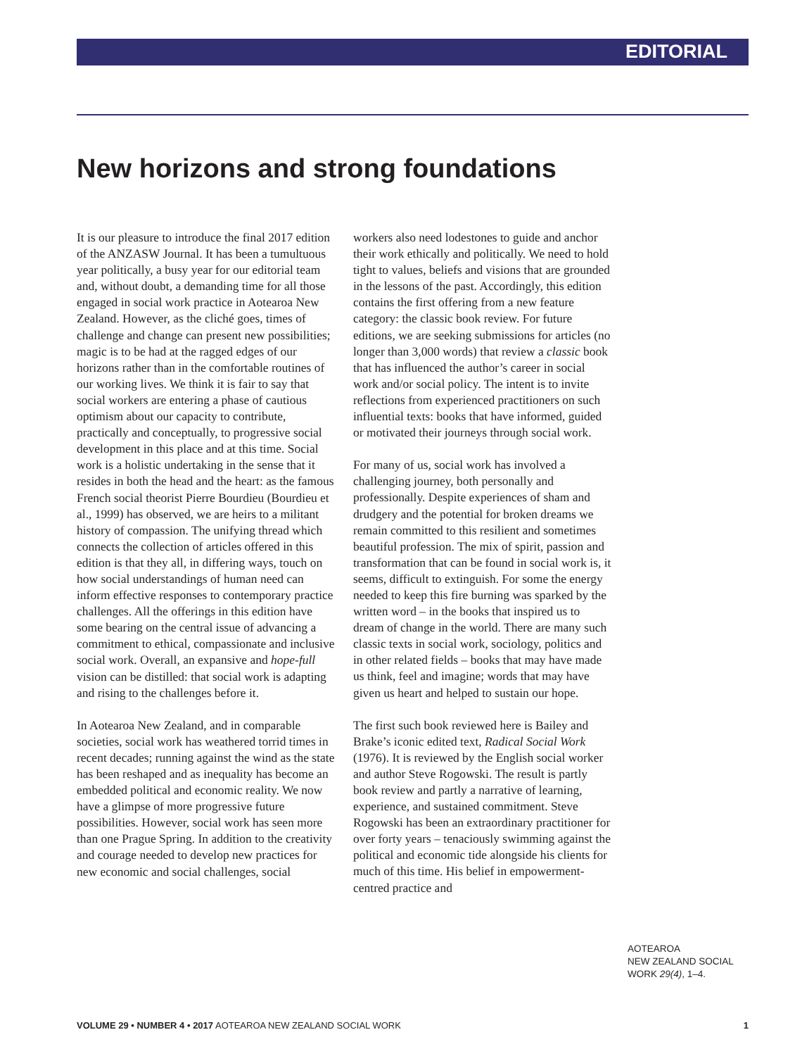EDITORIAL
New horizons and strong foundations
It is our pleasure to introduce the final 2017 edition of the ANZASW Journal. It has been a tumultuous year politically, a busy year for our editorial team and, without doubt, a demanding time for all those engaged in social work practice in Aotearoa New Zealand. However, as the cliché goes, times of challenge and change can present new possibilities; magic is to be had at the ragged edges of our horizons rather than in the comfortable routines of our working lives. We think it is fair to say that social workers are entering a phase of cautious optimism about our capacity to contribute, practically and conceptually, to progressive social development in this place and at this time. Social work is a holistic undertaking in the sense that it resides in both the head and the heart: as the famous French social theorist Pierre Bourdieu (Bourdieu et al., 1999) has observed, we are heirs to a militant history of compassion. The unifying thread which connects the collection of articles offered in this edition is that they all, in differing ways, touch on how social understandings of human need can inform effective responses to contemporary practice challenges. All the offerings in this edition have some bearing on the central issue of advancing a commitment to ethical, compassionate and inclusive social work. Overall, an expansive and hope-full vision can be distilled: that social work is adapting and rising to the challenges before it.
In Aotearoa New Zealand, and in comparable societies, social work has weathered torrid times in recent decades; running against the wind as the state has been reshaped and as inequality has become an embedded political and economic reality. We now have a glimpse of more progressive future possibilities. However, social work has seen more than one Prague Spring. In addition to the creativity and courage needed to develop new practices for new economic and social challenges, social
workers also need lodestones to guide and anchor their work ethically and politically. We need to hold tight to values, beliefs and visions that are grounded in the lessons of the past. Accordingly, this edition contains the first offering from a new feature category: the classic book review. For future editions, we are seeking submissions for articles (no longer than 3,000 words) that review a classic book that has influenced the author’s career in social work and/or social policy. The intent is to invite reflections from experienced practitioners on such influential texts: books that have informed, guided or motivated their journeys through social work.
For many of us, social work has involved a challenging journey, both personally and professionally. Despite experiences of sham and drudgery and the potential for broken dreams we remain committed to this resilient and sometimes beautiful profession. The mix of spirit, passion and transformation that can be found in social work is, it seems, difficult to extinguish. For some the energy needed to keep this fire burning was sparked by the written word – in the books that inspired us to dream of change in the world. There are many such classic texts in social work, sociology, politics and in other related fields – books that may have made us think, feel and imagine; words that may have given us heart and helped to sustain our hope.
The first such book reviewed here is Bailey and Brake’s iconic edited text, Radical Social Work (1976). It is reviewed by the English social worker and author Steve Rogowski. The result is partly book review and partly a narrative of learning, experience, and sustained commitment. Steve Rogowski has been an extraordinary practitioner for over forty years – tenaciously swimming against the political and economic tide alongside his clients for much of this time. His belief in empowerment-centred practice and
AOTEAROA
NEW ZEALAND SOCIAL
WORK 29(4), 1–4.
VOLUME 29 • NUMBER 4 • 2017 AOTEAROA NEW ZEALAND SOCIAL WORK 1